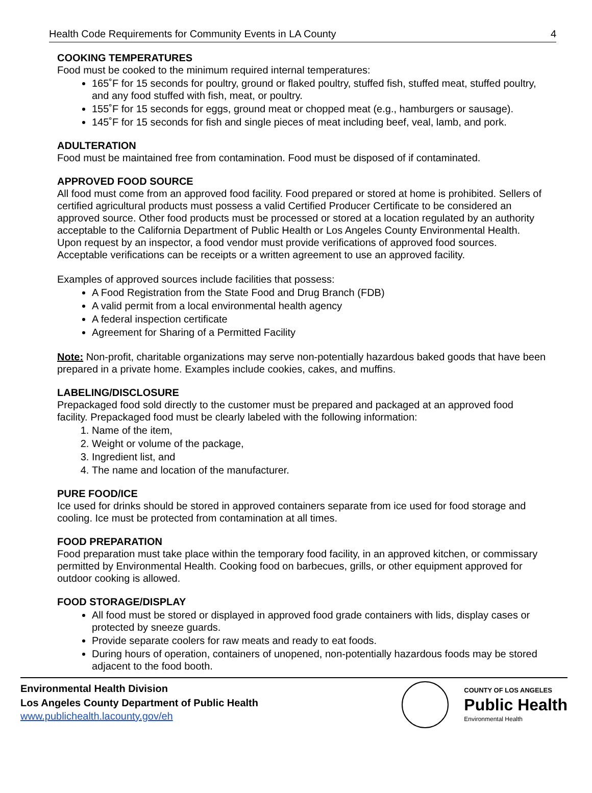Health Code Requirements for Community Events in LA County 4
COOKING TEMPERATURES
Food must be cooked to the minimum required internal temperatures:
165˚F for 15 seconds for poultry, ground or flaked poultry, stuffed fish, stuffed meat, stuffed poultry, and any food stuffed with fish, meat, or poultry.
155˚F for 15 seconds for eggs, ground meat or chopped meat (e.g., hamburgers or sausage).
145˚F for 15 seconds for fish and single pieces of meat including beef, veal, lamb, and pork.
ADULTERATION
Food must be maintained free from contamination. Food must be disposed of if contaminated.
APPROVED FOOD SOURCE
All food must come from an approved food facility. Food prepared or stored at home is prohibited. Sellers of certified agricultural products must possess a valid Certified Producer Certificate to be considered an approved source. Other food products must be processed or stored at a location regulated by an authority acceptable to the California Department of Public Health or Los Angeles County Environmental Health. Upon request by an inspector, a food vendor must provide verifications of approved food sources. Acceptable verifications can be receipts or a written agreement to use an approved facility.
Examples of approved sources include facilities that possess:
A Food Registration from the State Food and Drug Branch (FDB)
A valid permit from a local environmental health agency
A federal inspection certificate
Agreement for Sharing of a Permitted Facility
Note: Non-profit, charitable organizations may serve non-potentially hazardous baked goods that have been prepared in a private home. Examples include cookies, cakes, and muffins.
LABELING/DISCLOSURE
Prepackaged food sold directly to the customer must be prepared and packaged at an approved food facility. Prepackaged food must be clearly labeled with the following information:
1. Name of the item,
2. Weight or volume of the package,
3. Ingredient list, and
4. The name and location of the manufacturer.
PURE FOOD/ICE
Ice used for drinks should be stored in approved containers separate from ice used for food storage and cooling. Ice must be protected from contamination at all times.
FOOD PREPARATION
Food preparation must take place within the temporary food facility, in an approved kitchen, or commissary permitted by Environmental Health. Cooking food on barbecues, grills, or other equipment approved for outdoor cooking is allowed.
FOOD STORAGE/DISPLAY
All food must be stored or displayed in approved food grade containers with lids, display cases or protected by sneeze guards.
Provide separate coolers for raw meats and ready to eat foods.
During hours of operation, containers of unopened, non-potentially hazardous foods may be stored adjacent to the food booth.
Environmental Health Division
Los Angeles County Department of Public Health
www.publichealth.lacounty.gov/eh
COUNTY OF LOS ANGELES
Public Health
Environmental Health